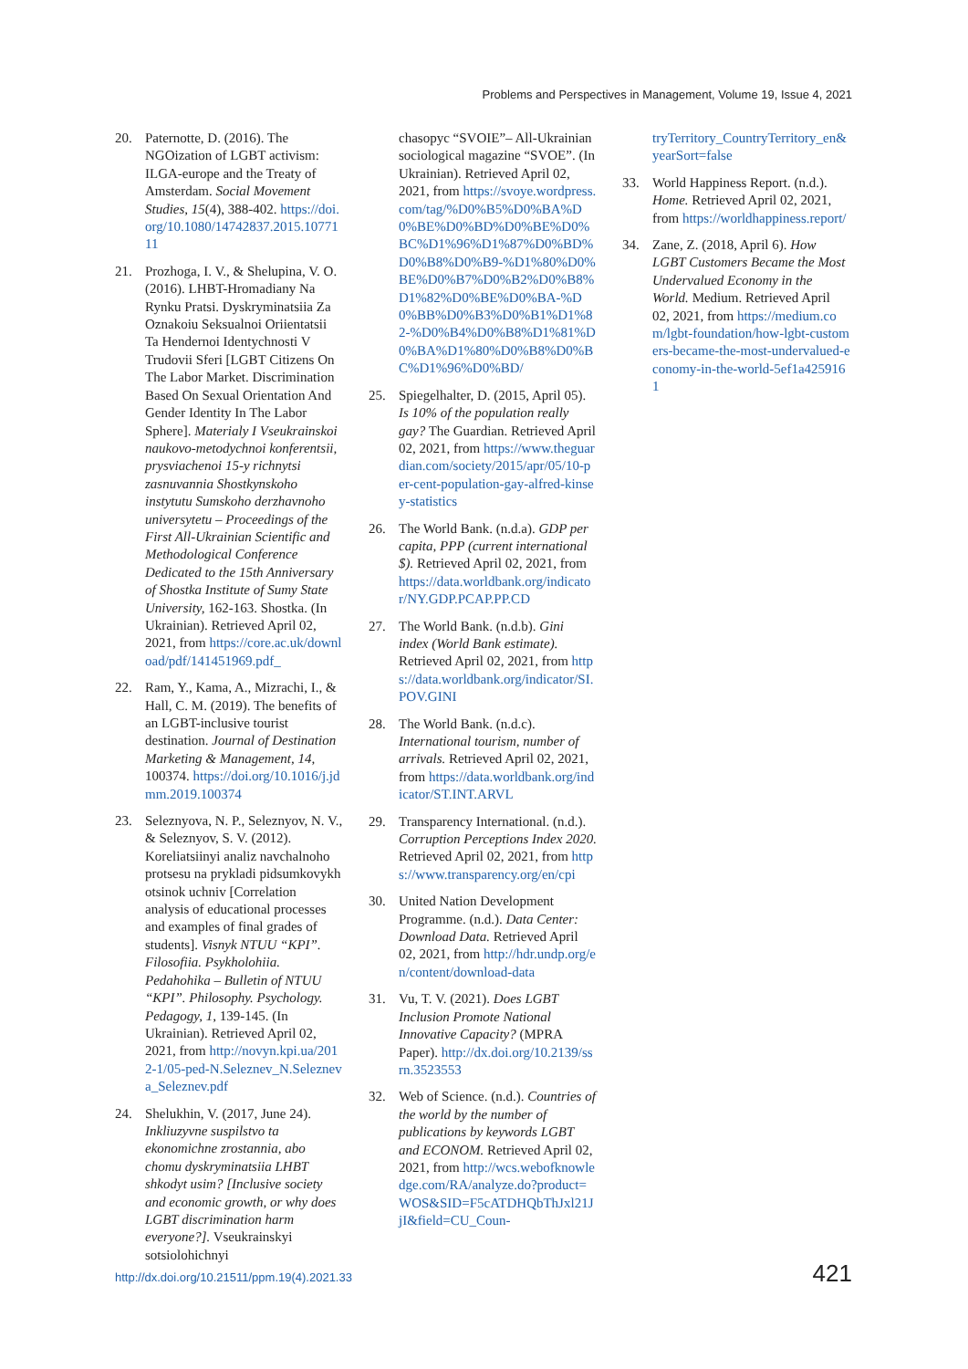Problems and Perspectives in Management, Volume 19, Issue 4, 2021
20. Paternotte, D. (2016). The NGOization of LGBT activism: ILGA-europe and the Treaty of Amsterdam. Social Movement Studies, 15(4), 388-402. https://doi.org/10.1080/14742837.2015.1077111
21. Prozhoga, I. V., & Shelupina, V. O. (2016). LHBT-Hromadiany Na Rynku Pratsi. Dyskryminatsiia Za Oznakoiu Seksualnoi Oriientatsii Ta Hendernoi Identychnosti V Trudovii Sferi [LGBT Citizens On The Labor Market. Discrimination Based On Sexual Orientation And Gender Identity In The Labor Sphere]. Materialy I Vseukrainskoi naukovo-metodychnoi konferentsii, prysviachenoi 15-y richnytsi zasnuvannia Shostkynskoho instytutu Sumskoho derzhavnoho universytetu – Proceedings of the First All-Ukrainian Scientific and Methodological Conference Dedicated to the 15th Anniversary of Shostka Institute of Sumy State University, 162-163. Shostka. (In Ukrainian). Retrieved April 02, 2021, from https://core.ac.uk/download/pdf/141451969.pdf_
22. Ram, Y., Kama, A., Mizrachi, I., & Hall, C. M. (2019). The benefits of an LGBT-inclusive tourist destination. Journal of Destination Marketing & Management, 14, 100374. https://doi.org/10.1016/j.jdmm.2019.100374
23. Seleznyova, N. P., Seleznyov, N. V., & Seleznyov, S. V. (2012). Koreliatsiinyi analiz navchalnoho protsesu na prykladi pidsumkovykh otsinok uchniv [Correlation analysis of educational processes and examples of final grades of students]. Visnyk NTUU “KPI”. Filosofiia. Psykholohiia. Pedahohika – Bulletin of NTUU “KPI”. Philosophy. Psychology. Pedagogy, 1, 139-145. (In Ukrainian). Retrieved April 02, 2021, from http://novyn.kpi.ua/2012-1/05-ped-N.Seleznev_N.Selezneva_Seleznev.pdf
24. Shelukhin, V. (2017, June 24). Inkliuzyvne suspilstvo ta ekonomichne zrostannia, abo chomu dyskryminatsiia LHBT shkodyt usim? [Inclusive society and economic growth, or why does LGBT discrimination harm everyone?]. Vseukrainskyi sotsiolohichnyi
chasopyc “SVOIE”– All-Ukrainian sociological magazine “SVOE”. (In Ukrainian). Retrieved April 02, 2021, from https://svoye.wordpress.com/tag/%D0%B5%D0%BA%D0%BE%D0%BD%D0%BE%D0%BC%D1%96%D1%87%D0%BD%D0%B8%D0%B9-%D1%80%D0%BE%D0%B7%D0%B2%D0%B8%D1%82%D0%BE%D0%BA-%D0%BB%D0%B3%D0%B1%D1%82-%D0%B4%D0%B8%D1%81%D0%BA%D1%80%D0%B8%D0%BC%D1%96%D0%BD/
25. Spiegelhalter, D. (2015, April 05). Is 10% of the population really gay? The Guardian. Retrieved April 02, 2021, from https://www.theguardian.com/society/2015/apr/05/10-per-cent-population-gay-alfred-kinsey-statistics
26. The World Bank. (n.d.a). GDP per capita, PPP (current international $). Retrieved April 02, 2021, from https://data.worldbank.org/indicator/NY.GDP.PCAP.PP.CD
27. The World Bank. (n.d.b). Gini index (World Bank estimate). Retrieved April 02, 2021, from https://data.worldbank.org/indicator/SI.POV.GINI
28. The World Bank. (n.d.c). International tourism, number of arrivals. Retrieved April 02, 2021, from https://data.worldbank.org/indicator/ST.INT.ARVL
29. Transparency International. (n.d.). Corruption Perceptions Index 2020. Retrieved April 02, 2021, from https://www.transparency.org/en/cpi
30. United Nation Development Programme. (n.d.). Data Center: Download Data. Retrieved April 02, 2021, from http://hdr.undp.org/en/content/download-data
31. Vu, T. V. (2021). Does LGBT Inclusion Promote National Innovative Capacity? (MPRA Paper). http://dx.doi.org/10.2139/ssrn.3523553
32. Web of Science. (n.d.). Countries of the world by the number of publications by keywords LGBT and ECONOM. Retrieved April 02, 2021, from http://wcs.webofknowledge.com/RA/analyze.do?product=WOS&SID=F5cATDHQbThJxl21JjI&field=CU_Coun-
tryTerritory_CountryTerritory_en&yearSort=false
33. World Happiness Report. (n.d.). Home. Retrieved April 02, 2021, from https://worldhappiness.report/
34. Zane, Z. (2018, April 6). How LGBT Customers Became the Most Undervalued Economy in the World. Medium. Retrieved April 02, 2021, from https://medium.com/lgbt-foundation/how-lgbt-customers-became-the-most-undervalued-economy-in-the-world-5ef1a4259161
http://dx.doi.org/10.21511/ppm.19(4).2021.33
421